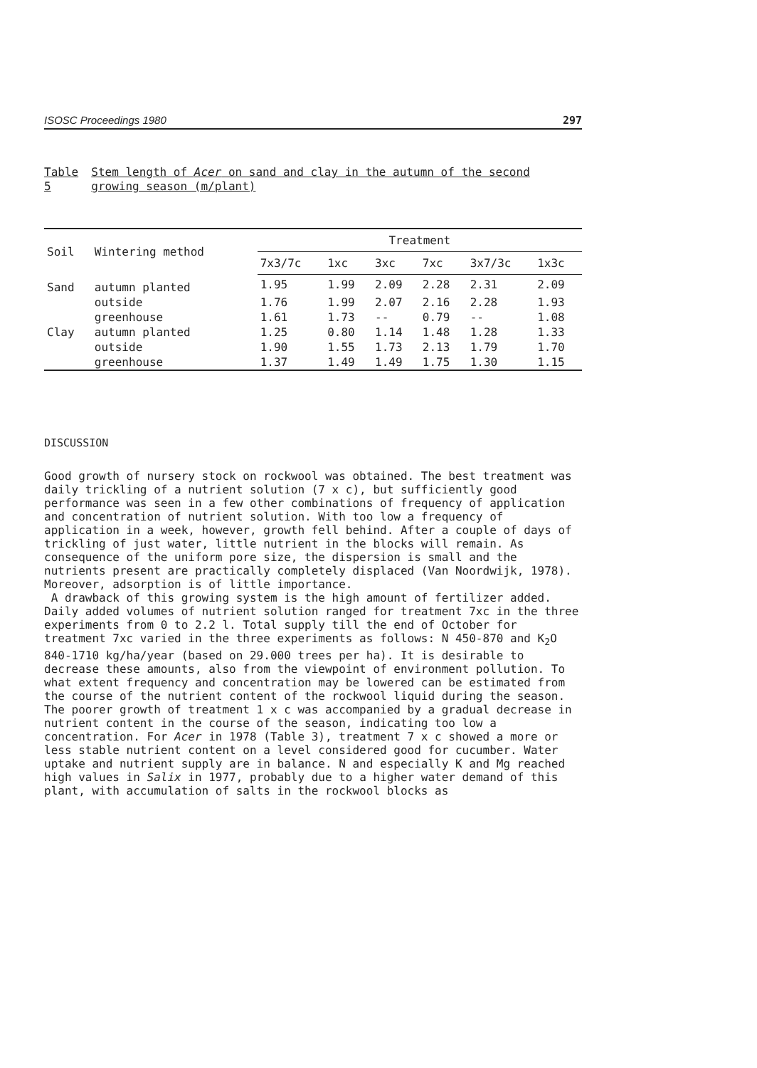ISOSC Proceedings 1980 297
Table 5 Stem length of Acer on sand and clay in the autumn of the second growing season (m/plant)
| Soil | Wintering method | Treatment | | | | | |
| --- | --- | --- | --- | --- | --- | --- | --- |
| | | 7x3/7c | 1xc | 3xc | 7xc | 3x7/3c | 1x3c |
| Sand | autumn planted | 1.95 | 1.99 | 2.09 | 2.28 | 2.31 | 2.09 |
| | outside | 1.76 | 1.99 | 2.07 | 2.16 | 2.28 | 1.93 |
| | greenhouse | 1.61 | 1.73 | -- | 0.79 | -- | 1.08 |
| Clay | autumn planted | 1.25 | 0.80 | 1.14 | 1.48 | 1.28 | 1.33 |
| | outside | 1.90 | 1.55 | 1.73 | 2.13 | 1.79 | 1.70 |
| | greenhouse | 1.37 | 1.49 | 1.49 | 1.75 | 1.30 | 1.15 |
DISCUSSION
Good growth of nursery stock on rockwool was obtained. The best treatment was daily trickling of a nutrient solution (7 x c), but sufficiently good performance was seen in a few other combinations of frequency of application and concentration of nutrient solution. With too low a frequency of application in a week, however, growth fell behind. After a couple of days of trickling of just water, little nutrient in the blocks will remain. As consequence of the uniform pore size, the dispersion is small and the nutrients present are practically completely displaced (Van Noordwijk, 1978). Moreover, adsorption is of little importance.
A drawback of this growing system is the high amount of fertilizer added. Daily added volumes of nutrient solution ranged for treatment 7xc in the three experiments from 0 to 2.2 l. Total supply till the end of October for treatment 7xc varied in the three experiments as follows: N 450-870 and K<sub>2</sub>O 840-1710 kg/ha/year (based on 29.000 trees per ha). It is desirable to decrease these amounts, also from the viewpoint of environment pollution. To what extent frequency and concentration may be lowered can be estimated from the course of the nutrient content of the rockwool liquid during the season. The poorer growth of treatment 1 x c was accompanied by a gradual decrease in nutrient content in the course of the season, indicating too low a concentration. For Acer in 1978 (Table 3), treatment 7 x c showed a more or less stable nutrient content on a level considered good for cucumber. Water uptake and nutrient supply are in balance. N and especially K and Mg reached high values in Salix in 1977, probably due to a higher water demand of this plant, with accumulation of salts in the rockwool blocks as